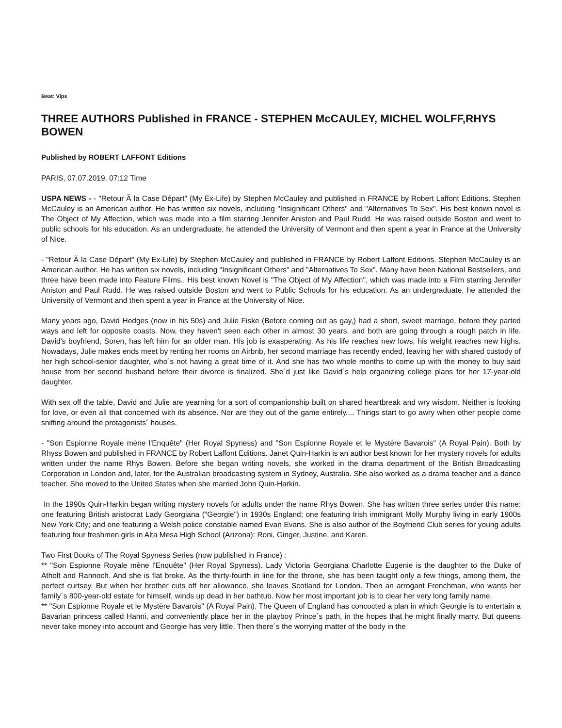Beat: Vips
THREE AUTHORS Published in FRANCE - STEPHEN McCAULEY, MICHEL WOLFF,RHYS BOWEN
Published by ROBERT LAFFONT Editions
PARIS, 07.07.2019, 07:12 Time
USPA NEWS - - "Retour Ã la Case Départ" (My Ex-Life) by Stephen McCauley and published in FRANCE by Robert Laffont Editions. Stephen McCauley is an American author. He has written six novels, including "Insignificant Others" and "Alternatives To Sex". His best known novel is The Object of My Affection, which was made into a film starring Jennifer Aniston and Paul Rudd. He was raised outside Boston and went to public schools for his education. As an undergraduate, he attended the University of Vermont and then spent a year in France at the University of Nice.
- "Retour Ã la Case Départ" (My Ex-Life) by Stephen McCauley and published in FRANCE by Robert Laffont Editions. Stephen McCauley is an American author. He has written six novels, including "Insignificant Others" and "Alternatives To Sex". Many have been National Bestsellers, and three have been made into Feature Films.. His best known Novel is "The Object of My Affection", which was made into a Film starring Jennifer Aniston and Paul Rudd. He was raised outside Boston and went to Public Schools for his education. As an undergraduate, he attended the University of Vermont and then spent a year in France at the University of Nice.
Many years ago, David Hedges (now in his 50s) and Julie Fiske (Before coming out as gay,) had a short, sweet marriage, before they parted ways and left for opposite coasts. Now, they haven't seen each other in almost 30 years, and both are going through a rough patch in life. David's boyfriend, Soren, has left him for an older man. His job is exasperating. As his life reaches new lows, his weight reaches new highs. Nowadays, Julie makes ends meet by renting her rooms on Airbnb, her second marriage has recently ended, leaving her with shared custody of her high school-senior daughter, who´s not having a great time of it. And she has two whole months to come up with the money to buy said house from her second husband before their divorce is finalized. She´d just like David´s help organizing college plans for her 17-year-old daughter.
With sex off the table, David and Julie are yearning for a sort of companionship built on shared heartbreak and wry wisdom. Neither is looking for love, or even all that concerned with its absence. Nor are they out of the game entirely.... Things start to go awry when other people come sniffing around the protagonists´ houses.
- "Son Espionne Royale mène l'Enquête" (Her Royal Spyness) and "Son Espionne Royale et le Mystère Bavarois" (A Royal Pain). Both by Rhyss Bowen and published in FRANCE by Robert Laffont Editions. Janet Quin-Harkin is an author best known for her mystery novels for adults written under the name Rhys Bowen. Before she began writing novels, she worked in the drama department of the British Broadcasting Corporation in London and, later, for the Australian broadcasting system in Sydney, Australia. She also worked as a drama teacher and a dance teacher. She moved to the United States when she married John Quin-Harkin.
In the 1990s Quin-Harkin began writing mystery novels for adults under the name Rhys Bowen. She has written three series under this name: one featuring British aristocrat Lady Georgiana ("Georgie") in 1930s England; one featuring Irish immigrant Molly Murphy living in early 1900s New York City; and one featuring a Welsh police constable named Evan Evans. She is also author of the Boyfriend Club series for young adults featuring four freshmen girls in Alta Mesa High School (Arizona): Roni, Ginger, Justine, and Karen.
Two First Books of The Royal Spyness Series (now published in France) :
** "Son Espionne Royale mène l'Enquête" (Her Royal Spyness). Lady Victoria Georgiana Charlotte Eugenie is the daughter to the Duke of Atholt and Rannoch. And she is flat broke. As the thirty-fourth in line for the throne, she has been taught only a few things, among them, the perfect curtsey. But when her brother cuts off her allowance, she leaves Scotland for London. Then an arrogant Frenchman, who wants her family´s 800-year-old estate for himself, winds up dead in her bathtub. Now her most important job is to clear her very long family name.
** "Son Espionne Royale et le Mystère Bavarois" (A Royal Pain). The Queen of England has concocted a plan in which Georgie is to entertain a Bavarian princess called Hanni, and conveniently place her in the playboy Prince´s path, in the hopes that he might finally marry. But queens never take money into account and Georgie has very little, Then there´s the worrying matter of the body in the